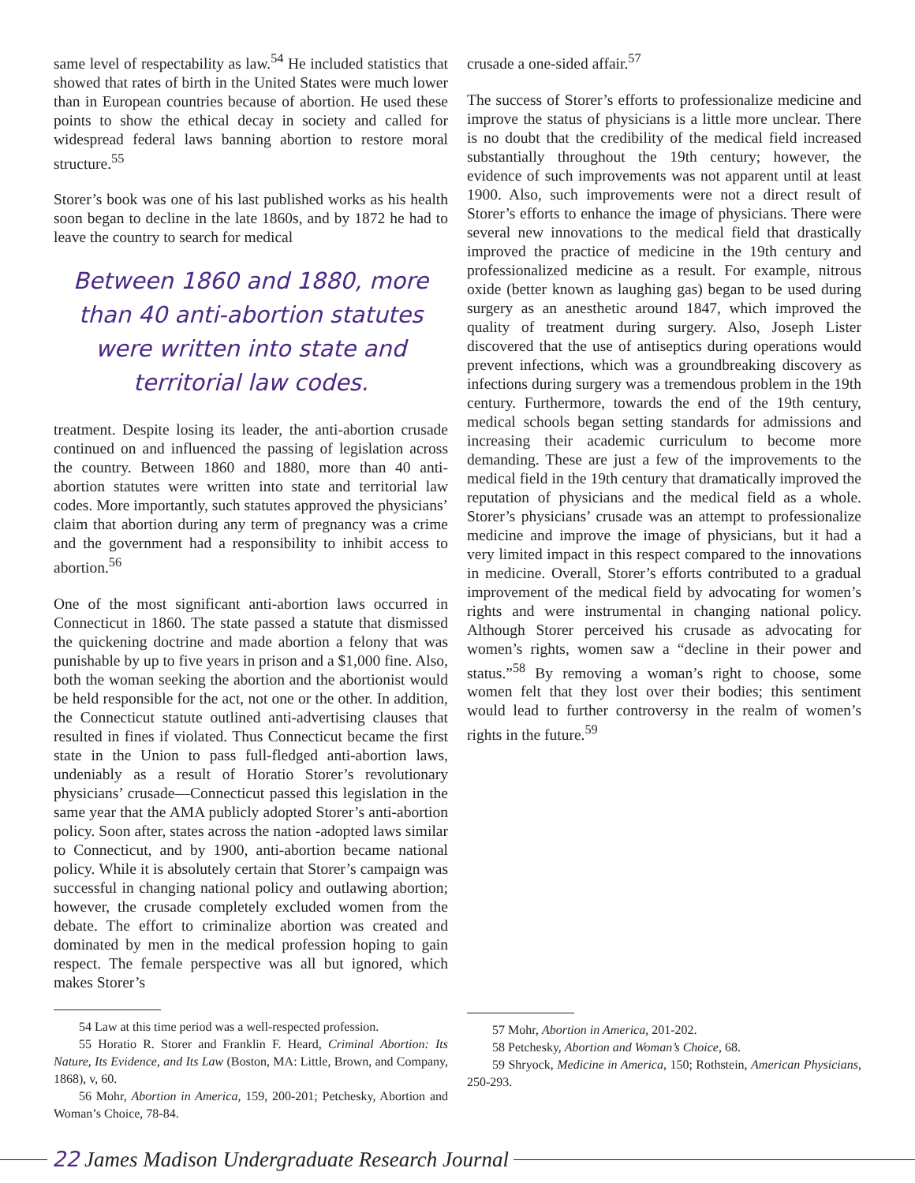same level of respectability as law.<sup>54</sup> He included statistics that showed that rates of birth in the United States were much lower than in European countries because of abortion. He used these points to show the ethical decay in society and called for widespread federal laws banning abortion to restore moral structure.<sup>55</sup>
Storer’s book was one of his last published works as his health soon began to decline in the late 1860s, and by 1872 he had to leave the country to search for medical
Between 1860 and 1880, more than 40 anti-abortion statutes were written into state and territorial law codes.
treatment. Despite losing its leader, the anti-abortion crusade continued on and influenced the passing of legislation across the country. Between 1860 and 1880, more than 40 anti-abortion statutes were written into state and territorial law codes. More importantly, such statutes approved the physicians’ claim that abortion during any term of pregnancy was a crime and the government had a responsibility to inhibit access to abortion.<sup>56</sup>
One of the most significant anti-abortion laws occurred in Connecticut in 1860. The state passed a statute that dismissed the quickening doctrine and made abortion a felony that was punishable by up to five years in prison and a $1,000 fine. Also, both the woman seeking the abortion and the abortionist would be held responsible for the act, not one or the other. In addition, the Connecticut statute outlined anti-advertising clauses that resulted in fines if violated. Thus Connecticut became the first state in the Union to pass full-fledged anti-abortion laws, undeniably as a result of Horatio Storer’s revolutionary physicians’ crusade—Connecticut passed this legislation in the same year that the AMA publicly adopted Storer’s anti-abortion policy. Soon after, states across the nation -adopted laws similar to Connecticut, and by 1900, anti-abortion became national policy. While it is absolutely certain that Storer’s campaign was successful in changing national policy and outlawing abortion; however, the crusade completely excluded women from the debate. The effort to criminalize abortion was created and dominated by men in the medical profession hoping to gain respect. The female perspective was all but ignored, which makes Storer’s
54 Law at this time period was a well-respected profession.
55 Horatio R. Storer and Franklin F. Heard, Criminal Abortion: Its Nature, Its Evidence, and Its Law (Boston, MA: Little, Brown, and Company, 1868), v, 60.
56 Mohr, Abortion in America, 159, 200-201; Petchesky, Abortion and Woman’s Choice, 78-84.
crusade a one-sided affair.<sup>57</sup>
The success of Storer’s efforts to professionalize medicine and improve the status of physicians is a little more unclear. There is no doubt that the credibility of the medical field increased substantially throughout the 19th century; however, the evidence of such improvements was not apparent until at least 1900. Also, such improvements were not a direct result of Storer’s efforts to enhance the image of physicians. There were several new innovations to the medical field that drastically improved the practice of medicine in the 19th century and professionalized medicine as a result. For example, nitrous oxide (better known as laughing gas) began to be used during surgery as an anesthetic around 1847, which improved the quality of treatment during surgery. Also, Joseph Lister discovered that the use of antiseptics during operations would prevent infections, which was a groundbreaking discovery as infections during surgery was a tremendous problem in the 19th century. Furthermore, towards the end of the 19th century, medical schools began setting standards for admissions and increasing their academic curriculum to become more demanding. These are just a few of the improvements to the medical field in the 19th century that dramatically improved the reputation of physicians and the medical field as a whole. Storer’s physicians’ crusade was an attempt to professionalize medicine and improve the image of physicians, but it had a very limited impact in this respect compared to the innovations in medicine. Overall, Storer’s efforts contributed to a gradual improvement of the medical field by advocating for women’s rights and were instrumental in changing national policy. Although Storer perceived his crusade as advocating for women’s rights, women saw a “decline in their power and status.”<sup>58</sup> By removing a woman’s right to choose, some women felt that they lost over their bodies; this sentiment would lead to further controversy in the realm of women’s rights in the future.<sup>59</sup>
57 Mohr, Abortion in America, 201-202.
58 Petchesky, Abortion and Woman’s Choice, 68.
59 Shryock, Medicine in America, 150; Rothstein, American Physicians, 250-293.
22 James Madison Undergraduate Research Journal